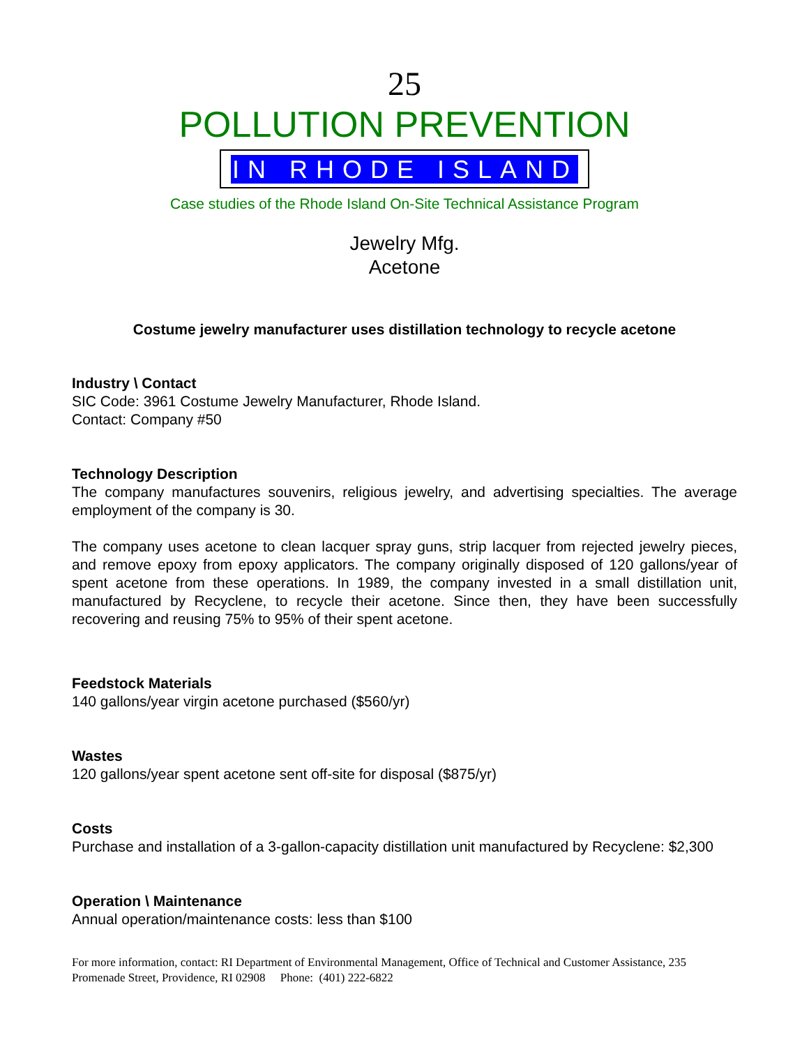25
POLLUTION PREVENTION
IN RHODE ISLAND
Case studies of the Rhode Island On-Site Technical Assistance Program
Jewelry Mfg.
Acetone
Costume jewelry manufacturer uses distillation technology to recycle acetone
Industry \ Contact
SIC Code: 3961 Costume Jewelry Manufacturer, Rhode Island.
Contact: Company #50
Technology Description
The company manufactures souvenirs, religious jewelry, and advertising specialties. The average employment of the company is 30.
The company uses acetone to clean lacquer spray guns, strip lacquer from rejected jewelry pieces, and remove epoxy from epoxy applicators. The company originally disposed of 120 gallons/year of spent acetone from these operations. In 1989, the company invested in a small distillation unit, manufactured by Recyclene, to recycle their acetone. Since then, they have been successfully recovering and reusing 75% to 95% of their spent acetone.
Feedstock Materials
140 gallons/year virgin acetone purchased ($560/yr)
Wastes
120 gallons/year spent acetone sent off-site for disposal ($875/yr)
Costs
Purchase and installation of a 3-gallon-capacity distillation unit manufactured by Recyclene: $2,300
Operation \ Maintenance
Annual operation/maintenance costs: less than $100
For more information, contact: RI Department of Environmental Management, Office of Technical and Customer Assistance, 235 Promenade Street, Providence, RI 02908 Phone: (401) 222-6822